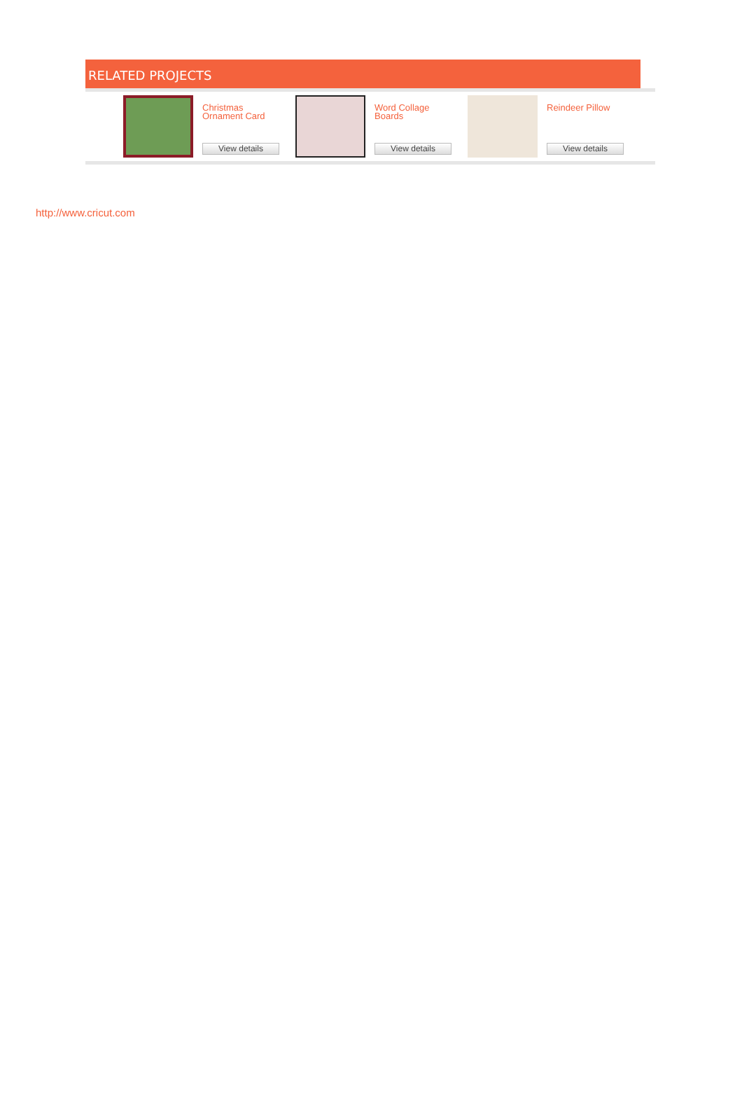RELATED PROJECTS
Christmas Ornament Card
View details
Word Collage Boards
View details
Reindeer Pillow
View details
http://www.cricut.com